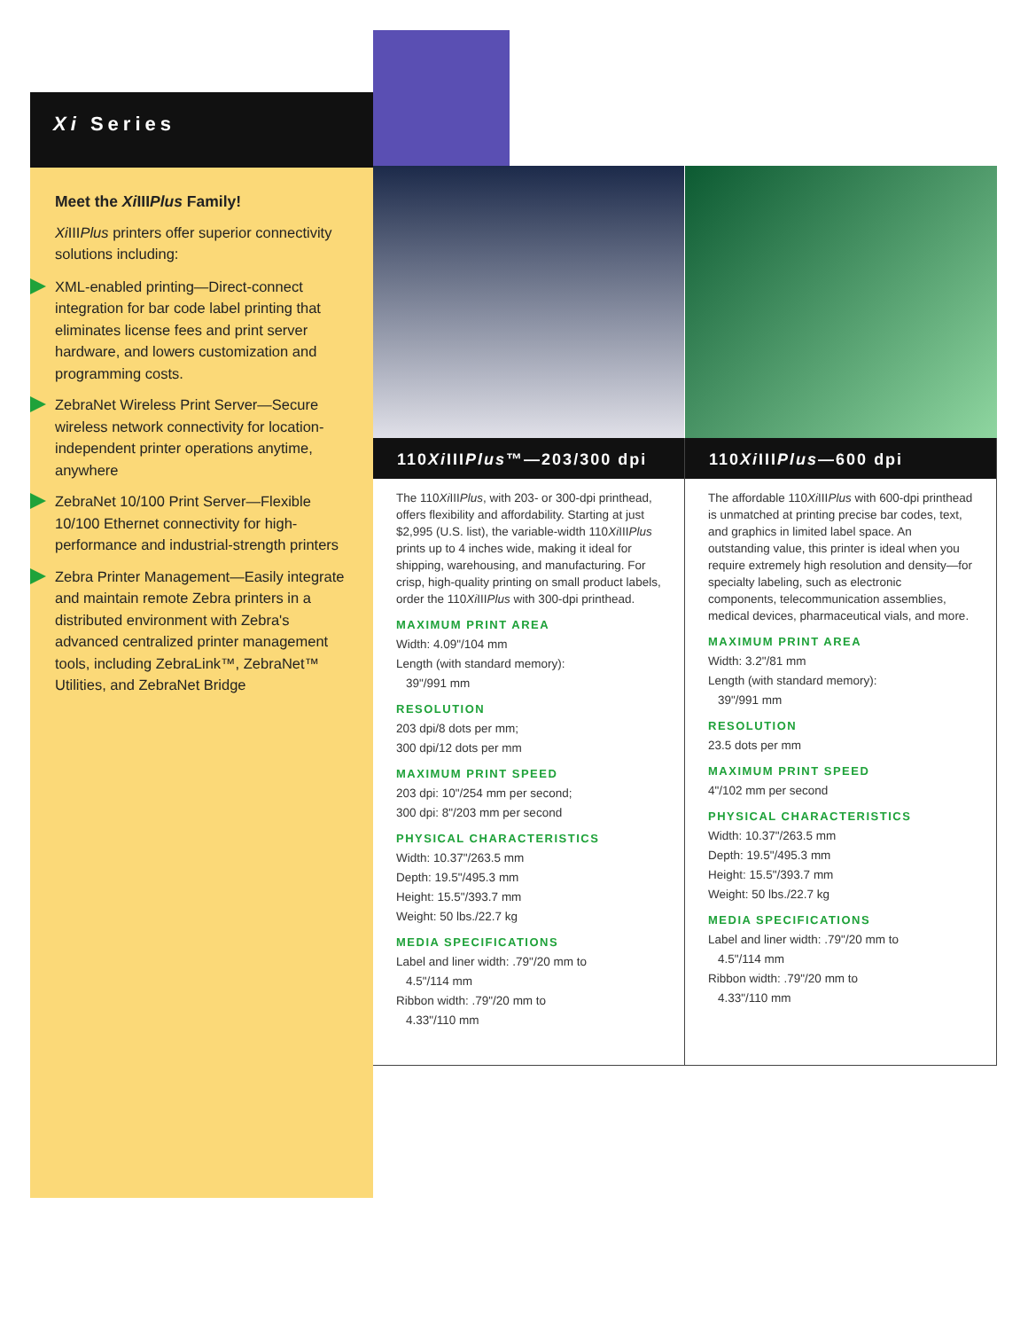Xi Series
Meet the Xi IIIPlus Family!
Xi IIIPlus printers offer superior connectivity solutions including:
XML-enabled printing—Direct-connect integration for bar code label printing that eliminates license fees and print server hardware, and lowers customization and programming costs.
ZebraNet Wireless Print Server—Secure wireless network connectivity for location-independent printer operations anytime, anywhere
ZebraNet 10/100 Print Server—Flexible 10/100 Ethernet connectivity for high-performance and industrial-strength printers
Zebra Printer Management—Easily integrate and maintain remote Zebra printers in a distributed environment with Zebra's advanced centralized printer management tools, including ZebraLink™, ZebraNet™ Utilities, and ZebraNet Bridge
110Xi IIIPlus™—203/300 dpi
The 110Xi IIIPlus, with 203- or 300-dpi printhead, offers flexibility and affordability. Starting at just $2,995 (U.S. list), the variable-width 110Xi IIIPlus prints up to 4 inches wide, making it ideal for shipping, warehousing, and manufacturing. For crisp, high-quality printing on small product labels, order the 110Xi IIIPlus with 300-dpi printhead.
MAXIMUM PRINT AREA
Width: 4.09"/104 mm
Length (with standard memory):
39"/991 mm
RESOLUTION
203 dpi/8 dots per mm;
300 dpi/12 dots per mm
MAXIMUM PRINT SPEED
203 dpi: 10"/254 mm per second;
300 dpi: 8"/203 mm per second
PHYSICAL CHARACTERISTICS
Width: 10.37"/263.5 mm
Depth: 19.5"/495.3 mm
Height: 15.5"/393.7 mm
Weight: 50 lbs./22.7 kg
MEDIA SPECIFICATIONS
Label and liner width: .79"/20 mm to
4.5"/114 mm
Ribbon width: .79"/20 mm to
4.33"/110 mm
110Xi IIIPlus—600 dpi
The affordable 110Xi IIIPlus with 600-dpi printhead is unmatched at printing precise bar codes, text, and graphics in limited label space. An outstanding value, this printer is ideal when you require extremely high resolution and density—for specialty labeling, such as electronic components, telecommunication assemblies, medical devices, pharmaceutical vials, and more.
MAXIMUM PRINT AREA
Width: 3.2"/81 mm
Length (with standard memory):
39"/991 mm
RESOLUTION
23.5 dots per mm
MAXIMUM PRINT SPEED
4"/102 mm per second
PHYSICAL CHARACTERISTICS
Width: 10.37"/263.5 mm
Depth: 19.5"/495.3 mm
Height: 15.5"/393.7 mm
Weight: 50 lbs./22.7 kg
MEDIA SPECIFICATIONS
Label and liner width: .79"/20 mm to
4.5"/114 mm
Ribbon width: .79"/20 mm to
4.33"/110 mm